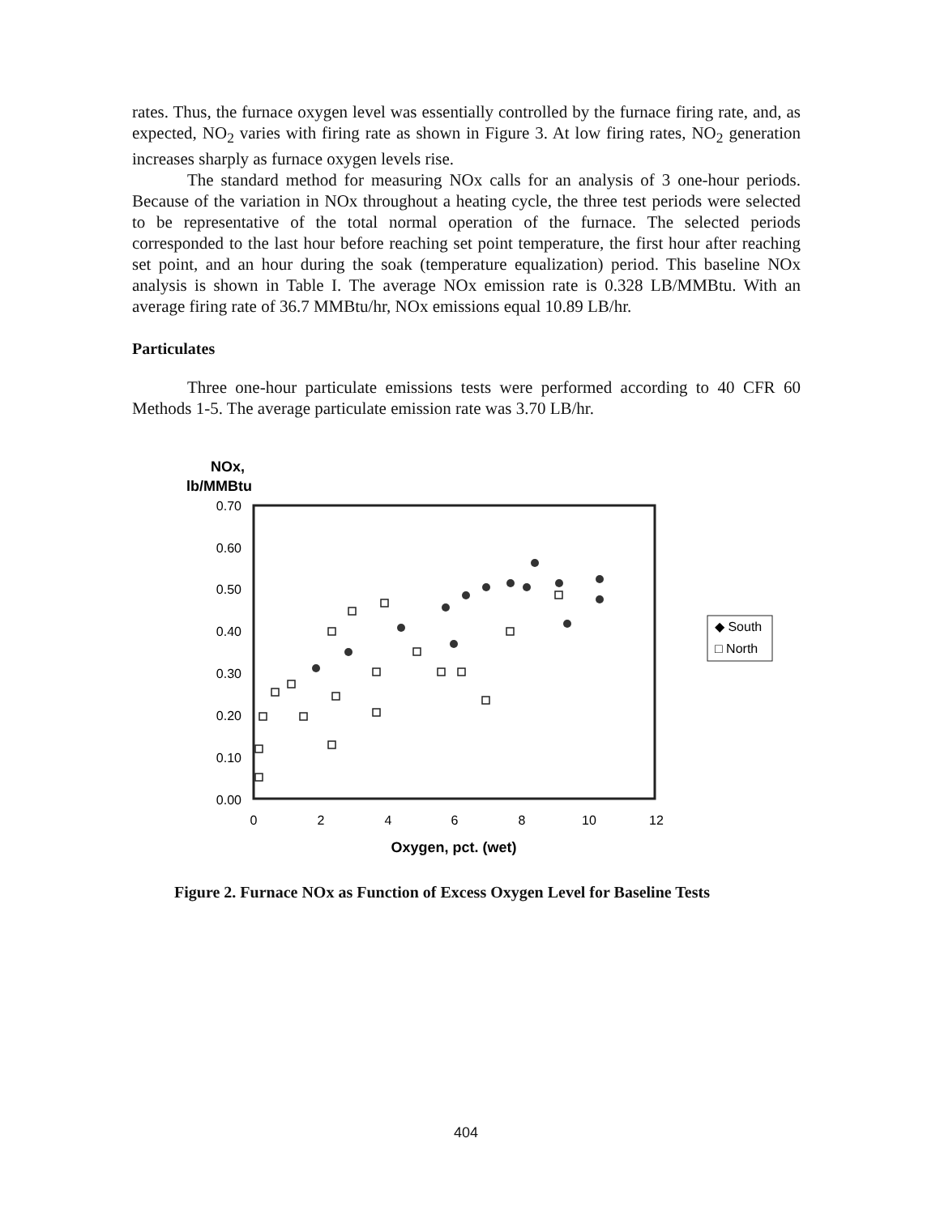rates. Thus, the furnace oxygen level was essentially controlled by the furnace firing rate, and, as expected, NO<sub>2</sub> varies with firing rate as shown in Figure 3. At low firing rates, NO<sub>2</sub> generation increases sharply as furnace oxygen levels rise.
The standard method for measuring NOx calls for an analysis of 3 one-hour periods. Because of the variation in NOx throughout a heating cycle, the three test periods were selected to be representative of the total normal operation of the furnace. The selected periods corresponded to the last hour before reaching set point temperature, the first hour after reaching set point, and an hour during the soak (temperature equalization) period. This baseline NOx analysis is shown in Table I. The average NOx emission rate is 0.328 LB/MMBtu. With an average firing rate of 36.7 MMBtu/hr, NOx emissions equal 10.89 LB/hr.
Particulates
Three one-hour particulate emissions tests were performed according to 40 CFR 60 Methods 1-5. The average particulate emission rate was 3.70 LB/hr.
NOx,
lb/MMBtu
0.70
0.60
0.50
0.40
0.30
0.20
0.10
0.00
0
2
4
6
8
10
12
Oxygen, pct. (wet)
◆ South
□ North
Figure 2. Furnace NOx as Function of Excess Oxygen Level for Baseline Tests
404